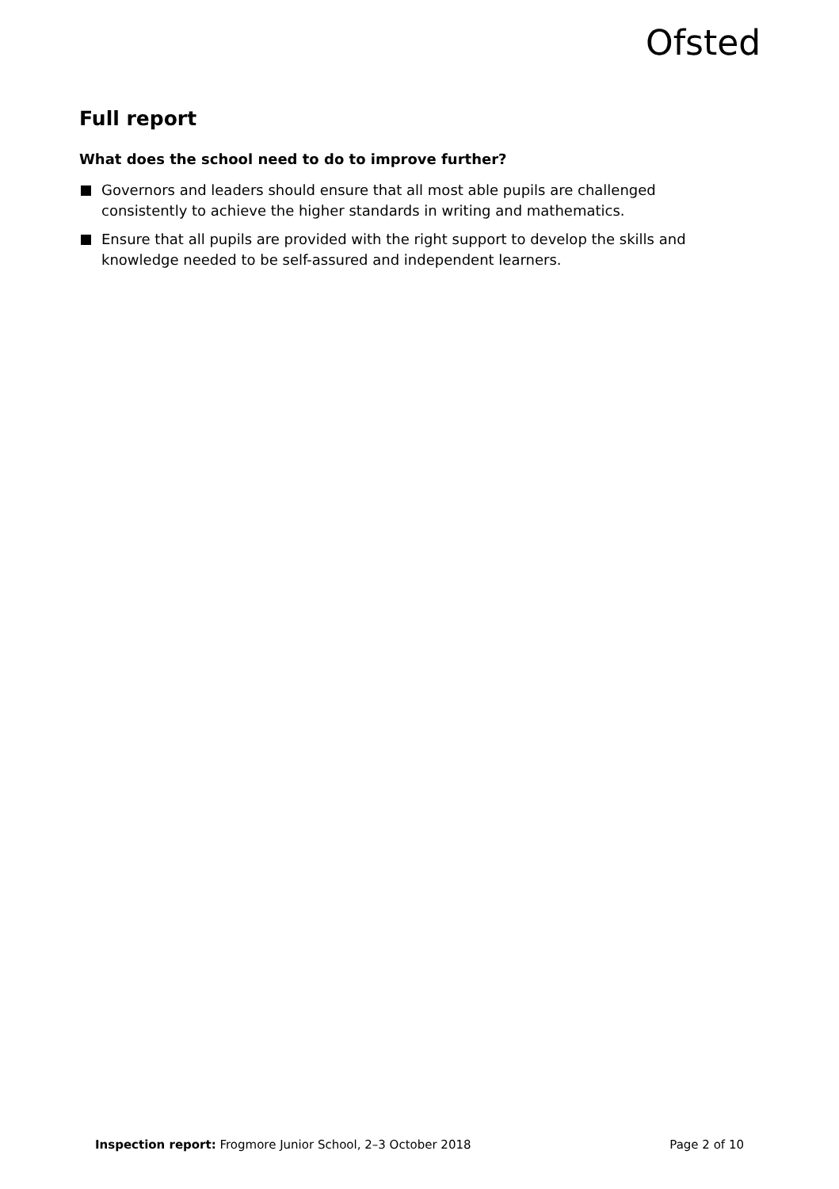Ofsted
Full report
What does the school need to do to improve further?
Governors and leaders should ensure that all most able pupils are challenged consistently to achieve the higher standards in writing and mathematics.
Ensure that all pupils are provided with the right support to develop the skills and knowledge needed to be self-assured and independent learners.
Inspection report: Frogmore Junior School, 2–3 October 2018 Page 2 of 10